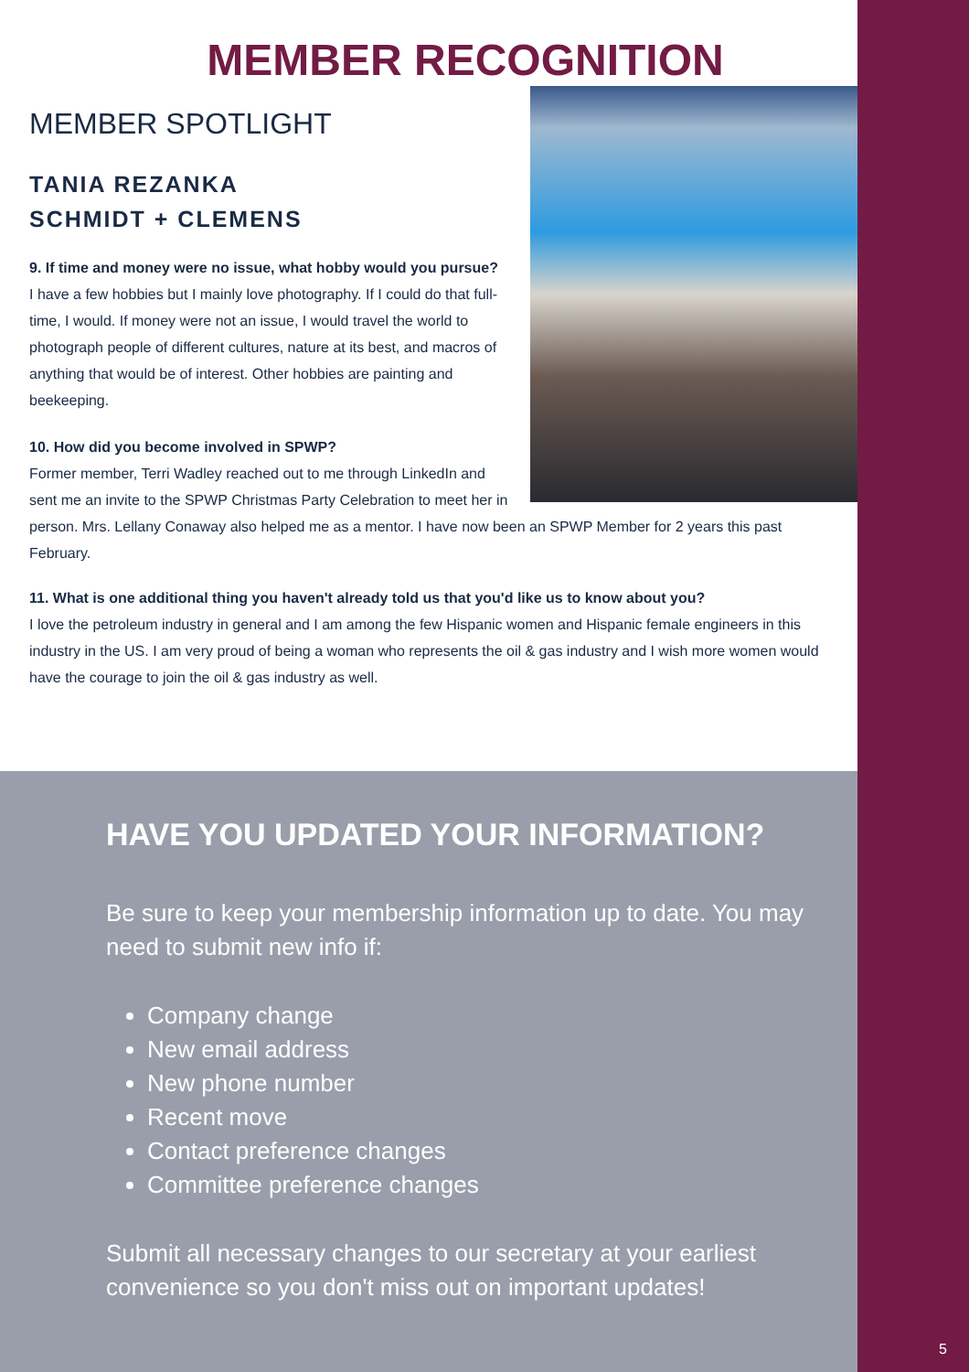MEMBER RECOGNITION
MEMBER SPOTLIGHT
TANIA REZANKA
SCHMIDT + CLEMENS
9. If time and money were no issue, what hobby would you pursue?
I have a few hobbies but I mainly love photography. If I could do that full-time, I would. If money were not an issue, I would travel the world to photograph people of different cultures, nature at its best, and macros of anything that would be of interest. Other hobbies are painting and beekeeping.
10. How did you become involved in SPWP?
Former member, Terri Wadley reached out to me through LinkedIn and sent me an invite to the SPWP Christmas Party Celebration to meet her in person. Mrs. Lellany Conaway also helped me as a mentor. I have now been an SPWP Member for 2 years this past February.
11. What is one additional thing you haven't already told us that you'd like us to know about you?
I love the petroleum industry in general and I am among the few Hispanic women and Hispanic female engineers in this industry in the US. I am very proud of being a woman who represents the oil & gas industry and I wish more women would have the courage to join the oil & gas industry as well.
HAVE YOU UPDATED YOUR INFORMATION?
Be sure to keep your membership information up to date. You may need to submit new info if:
Company change
New email address
New phone number
Recent move
Contact preference changes
Committee preference changes
Submit all necessary changes to our secretary at your earliest convenience so you don't miss out on important updates!
5